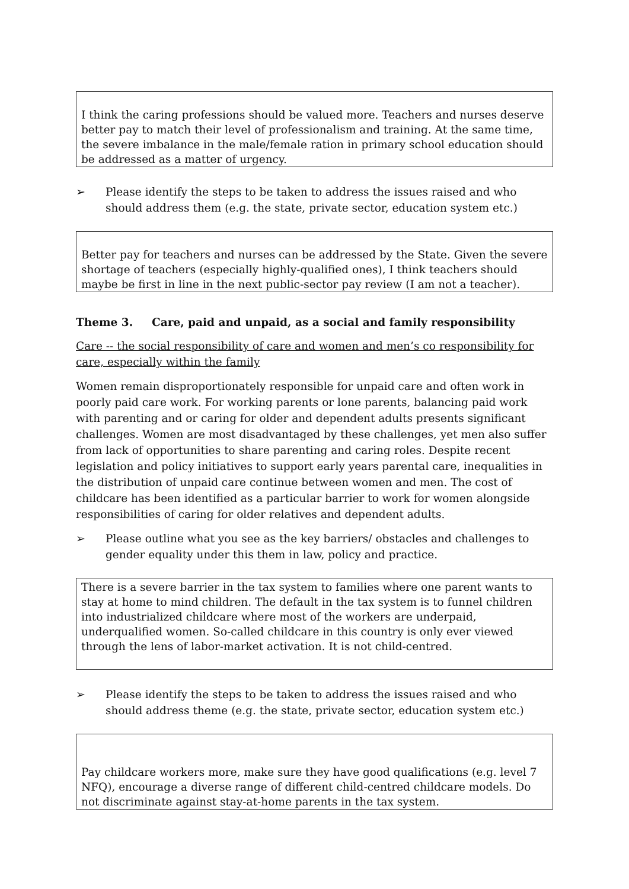I think the caring professions should be valued more. Teachers and nurses deserve better pay to match their level of professionalism and training. At the same time, the severe imbalance in the male/female ration in primary school education should be addressed as a matter of urgency.
➢ Please identify the steps to be taken to address the issues raised and who should address them (e.g. the state, private sector, education system etc.)
Better pay for teachers and nurses can be addressed by the State. Given the severe shortage of teachers (especially highly-qualified ones), I think teachers should maybe be first in line in the next public-sector pay review (I am not a teacher).
Theme 3. Care, paid and unpaid, as a social and family responsibility
Care -- the social responsibility of care and women and men’s co responsibility for care, especially within the family
Women remain disproportionately responsible for unpaid care and often work in poorly paid care work. For working parents or lone parents, balancing paid work with parenting and or caring for older and dependent adults presents significant challenges. Women are most disadvantaged by these challenges, yet men also suffer from lack of opportunities to share parenting and caring roles. Despite recent legislation and policy initiatives to support early years parental care, inequalities in the distribution of unpaid care continue between women and men. The cost of childcare has been identified as a particular barrier to work for women alongside responsibilities of caring for older relatives and dependent adults.
➢ Please outline what you see as the key barriers/ obstacles and challenges to gender equality under this them in law, policy and practice.
There is a severe barrier in the tax system to families where one parent wants to stay at home to mind children. The default in the tax system is to funnel children into industrialized childcare where most of the workers are underpaid, underqualified women. So-called childcare in this country is only ever viewed through the lens of labor-market activation. It is not child-centred.
➢ Please identify the steps to be taken to address the issues raised and who should address theme (e.g. the state, private sector, education system etc.)
Pay childcare workers more, make sure they have good qualifications (e.g. level 7 NFQ), encourage a diverse range of different child-centred childcare models. Do not discriminate against stay-at-home parents in the tax system.